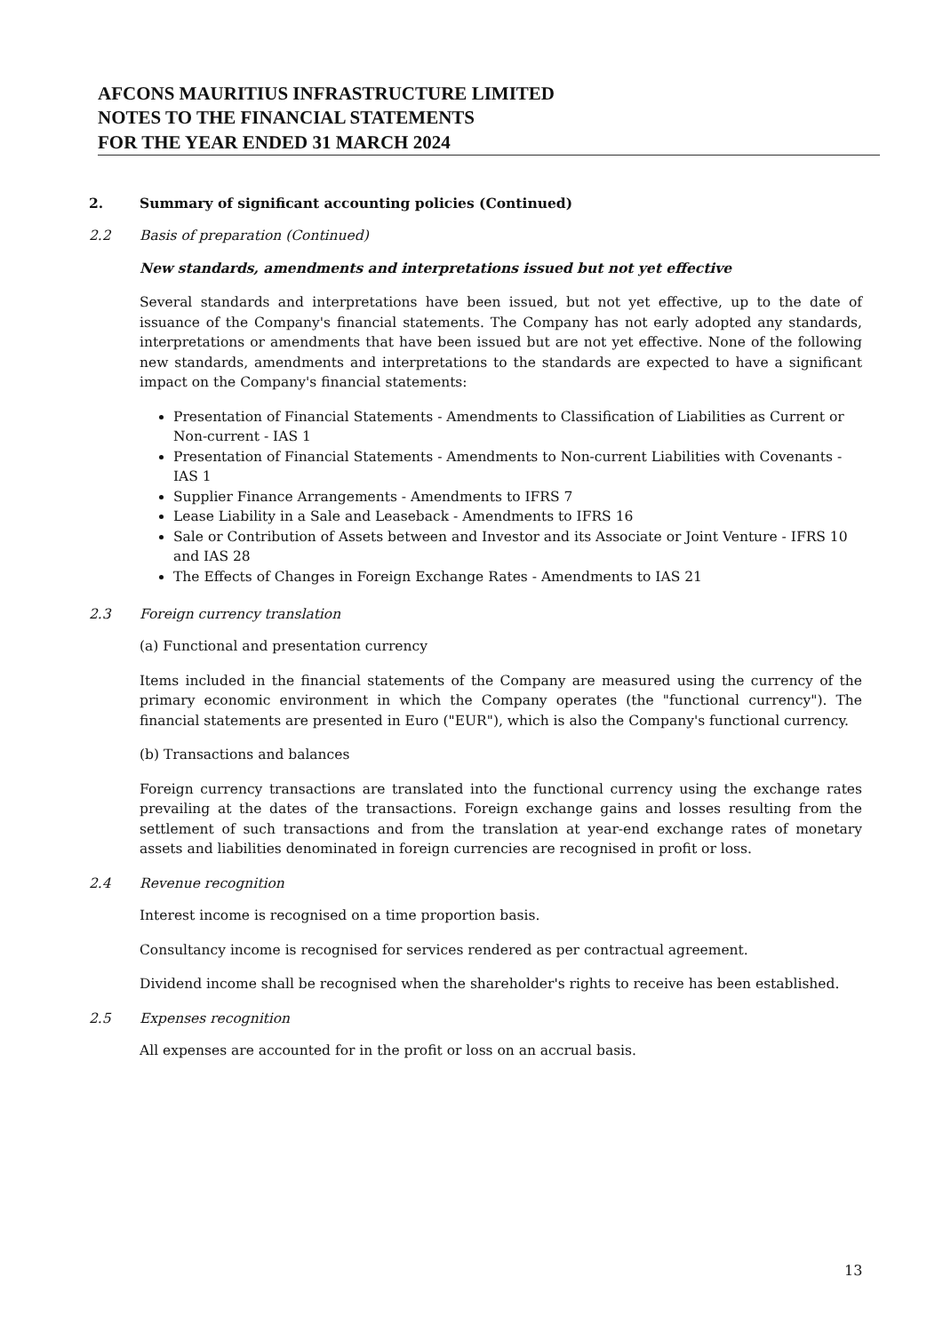AFCONS MAURITIUS INFRASTRUCTURE LIMITED
NOTES TO THE FINANCIAL STATEMENTS
FOR THE YEAR ENDED 31 MARCH 2024
2. Summary of significant accounting policies (Continued)
2.2 Basis of preparation (Continued)
New standards, amendments and interpretations issued but not yet effective
Several standards and interpretations have been issued, but not yet effective, up to the date of issuance of the Company's financial statements. The Company has not early adopted any standards, interpretations or amendments that have been issued but are not yet effective. None of the following new standards, amendments and interpretations to the standards are expected to have a significant impact on the Company's financial statements:
Presentation of Financial Statements - Amendments to Classification of Liabilities as Current or Non-current - IAS 1
Presentation of Financial Statements - Amendments to Non-current Liabilities with Covenants - IAS 1
Supplier Finance Arrangements - Amendments to IFRS 7
Lease Liability in a Sale and Leaseback - Amendments to IFRS 16
Sale or Contribution of Assets between and Investor and its Associate or Joint Venture - IFRS 10 and IAS 28
The Effects of Changes in Foreign Exchange Rates - Amendments to IAS 21
2.3 Foreign currency translation
(a) Functional and presentation currency
Items included in the financial statements of the Company are measured using the currency of the primary economic environment in which the Company operates (the "functional currency"). The financial statements are presented in Euro ("EUR"), which is also the Company's functional currency.
(b) Transactions and balances
Foreign currency transactions are translated into the functional currency using the exchange rates prevailing at the dates of the transactions. Foreign exchange gains and losses resulting from the settlement of such transactions and from the translation at year-end exchange rates of monetary assets and liabilities denominated in foreign currencies are recognised in profit or loss.
2.4 Revenue recognition
Interest income is recognised on a time proportion basis.
Consultancy income is recognised for services rendered as per contractual agreement.
Dividend income shall be recognised when the shareholder's rights to receive has been established.
2.5 Expenses recognition
All expenses are accounted for in the profit or loss on an accrual basis.
13